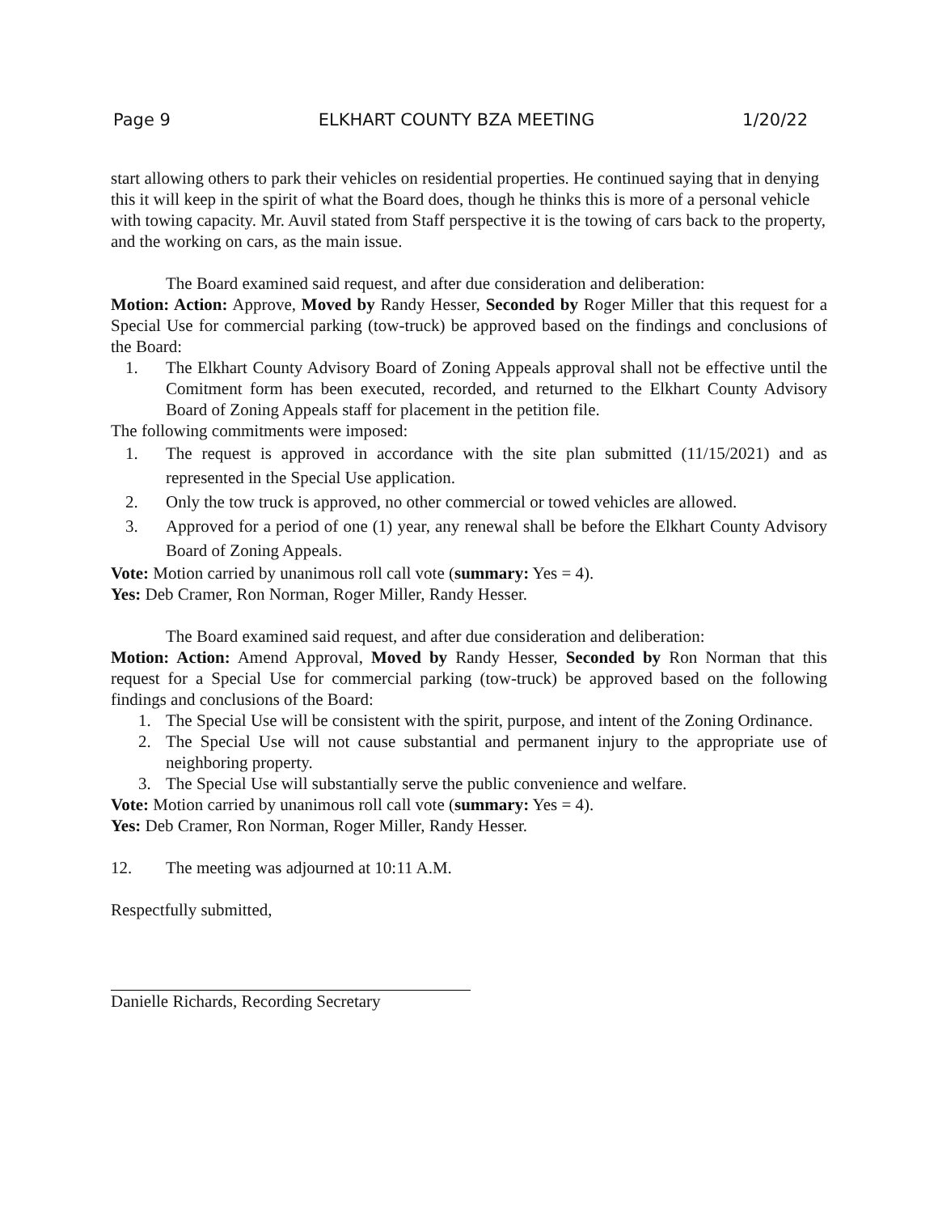Page 9 ELKHART COUNTY BZA MEETING 1/20/22
start allowing others to park their vehicles on residential properties. He continued saying that in denying this it will keep in the spirit of what the Board does, though he thinks this is more of a personal vehicle with towing capacity. Mr. Auvil stated from Staff perspective it is the towing of cars back to the property, and the working on cars, as the main issue.
The Board examined said request, and after due consideration and deliberation:
Motion: Action: Approve, Moved by Randy Hesser, Seconded by Roger Miller that this request for a Special Use for commercial parking (tow-truck) be approved based on the findings and conclusions of the Board:
1. The Elkhart County Advisory Board of Zoning Appeals approval shall not be effective until the Comitment form has been executed, recorded, and returned to the Elkhart County Advisory Board of Zoning Appeals staff for placement in the petition file.
The following commitments were imposed:
1. The request is approved in accordance with the site plan submitted (11/15/2021) and as represented in the Special Use application.
2. Only the tow truck is approved, no other commercial or towed vehicles are allowed.
3. Approved for a period of one (1) year, any renewal shall be before the Elkhart County Advisory Board of Zoning Appeals.
Vote: Motion carried by unanimous roll call vote (summary: Yes = 4).
Yes: Deb Cramer, Ron Norman, Roger Miller, Randy Hesser.
The Board examined said request, and after due consideration and deliberation:
Motion: Action: Amend Approval, Moved by Randy Hesser, Seconded by Ron Norman that this request for a Special Use for commercial parking (tow-truck) be approved based on the following findings and conclusions of the Board:
1. The Special Use will be consistent with the spirit, purpose, and intent of the Zoning Ordinance.
2. The Special Use will not cause substantial and permanent injury to the appropriate use of neighboring property.
3. The Special Use will substantially serve the public convenience and welfare.
Vote: Motion carried by unanimous roll call vote (summary: Yes = 4).
Yes: Deb Cramer, Ron Norman, Roger Miller, Randy Hesser.
12. The meeting was adjourned at 10:11 A.M.
Respectfully submitted,
Danielle Richards, Recording Secretary